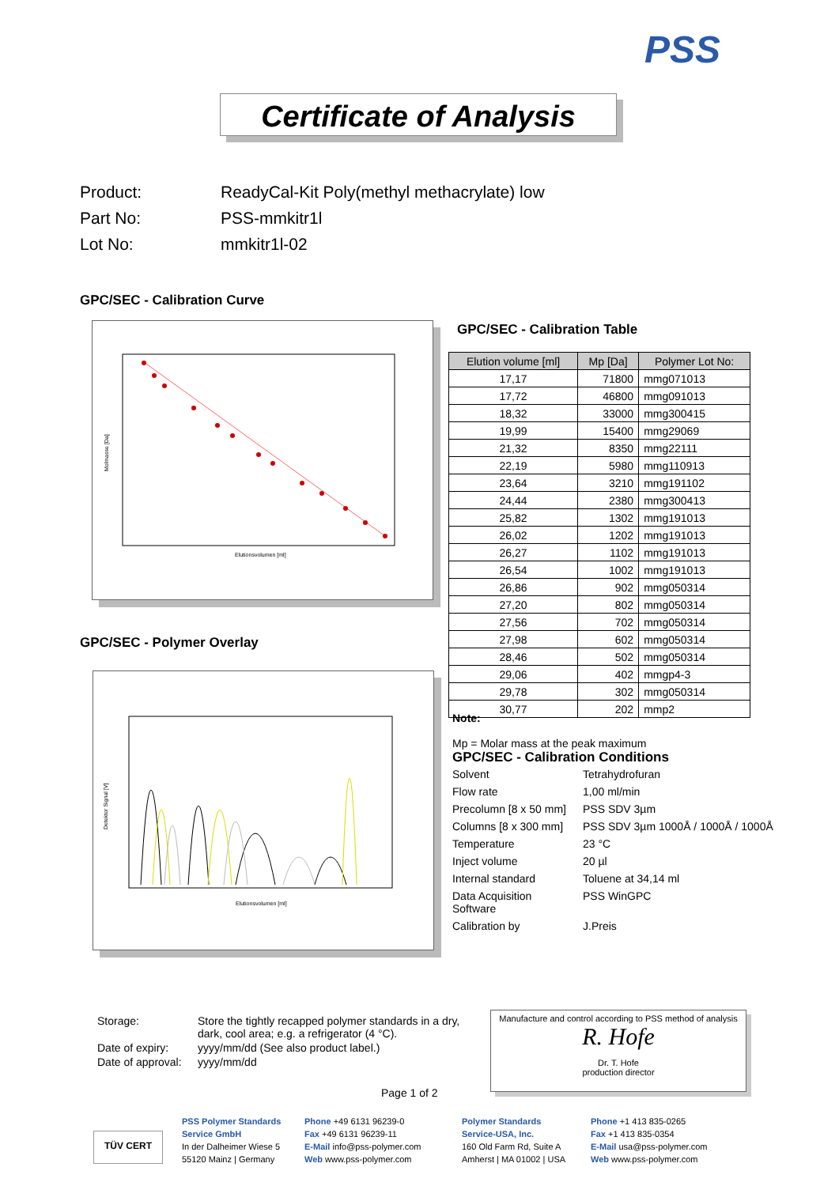PSS
Certificate of Analysis
Product: ReadyCal-Kit Poly(methyl methacrylate) low
Part No: PSS-mmkitr1l
Lot No: mmkitr1l-02
GPC/SEC - Calibration Curve
Molmasse [Da]
Elutionsvolumen [ml]
GPC/SEC - Polymer Overlay
Elutionsvolumen [ml]
Detektor Signal [V]
GPC/SEC - Calibration Table
| Elution volume [ml] | Mp [Da] | Polymer Lot No: |
| --- | --- | --- |
| 17,17 | 71800 | mmg071013 |
| 17,72 | 46800 | mmg091013 |
| 18,32 | 33000 | mmg300415 |
| 19,99 | 15400 | mmg29069 |
| 21,32 | 8350 | mmg22111 |
| 22,19 | 5980 | mmg110913 |
| 23,64 | 3210 | mmg191102 |
| 24,44 | 2380 | mmg300413 |
| 25,82 | 1302 | mmg191013 |
| 26,02 | 1202 | mmg191013 |
| 26,27 | 1102 | mmg191013 |
| 26,54 | 1002 | mmg191013 |
| 26,86 | 902 | mmg050314 |
| 27,20 | 802 | mmg050314 |
| 27,56 | 702 | mmg050314 |
| 27,98 | 602 | mmg050314 |
| 28,46 | 502 | mmg050314 |
| 29,06 | 402 | mmgp4-3 |
| 29,78 | 302 | mmg050314 |
| 30,77 | 202 | mmp2 |
Note:
Mp = Molar mass at the peak maximum
GPC/SEC - Calibration Conditions
| Solvent | Tetrahydrofuran |
| Flow rate | 1,00 ml/min |
| Precolumn [8 x 50 mm] | PSS SDV 3µm |
| Columns [8 x 300 mm] | PSS SDV 3µm 1000Å / 1000Å / 1000Å |
| Temperature | 23 °C |
| Inject volume | 20 µl |
| Internal standard | Toluene at 34,14 ml |
| Data Acquisition Software | PSS WinGPC |
| Calibration by | J.Preis |
| Storage: | Store the tightly recapped polymer standards in a dry, dark, cool area; e.g. a refrigerator (4 °C). |
| Date of expiry: | yyyy/mm/dd (See also product label.) |
| Date of approval: | yyyy/mm/dd |
Manufacture and control according to PSS method of analysis
R. Hofe
Dr. T. Hofe
production director
Page 1 of 2
TÜV CERT
PSS Polymer Standards
Service GmbH
In der Dalheimer Wiese 5
55120 Mainz | Germany
Phone +49 6131 96239-0
Fax +49 6131 96239-11
E-Mail info@pss-polymer.com
Web www.pss-polymer.com
Polymer Standards
Service-USA, Inc.
160 Old Farm Rd, Suite A
Amherst | MA 01002 | USA
Phone +1 413 835-0265
Fax +1 413 835-0354
E-Mail usa@pss-polymer.com
Web www.pss-polymer.com